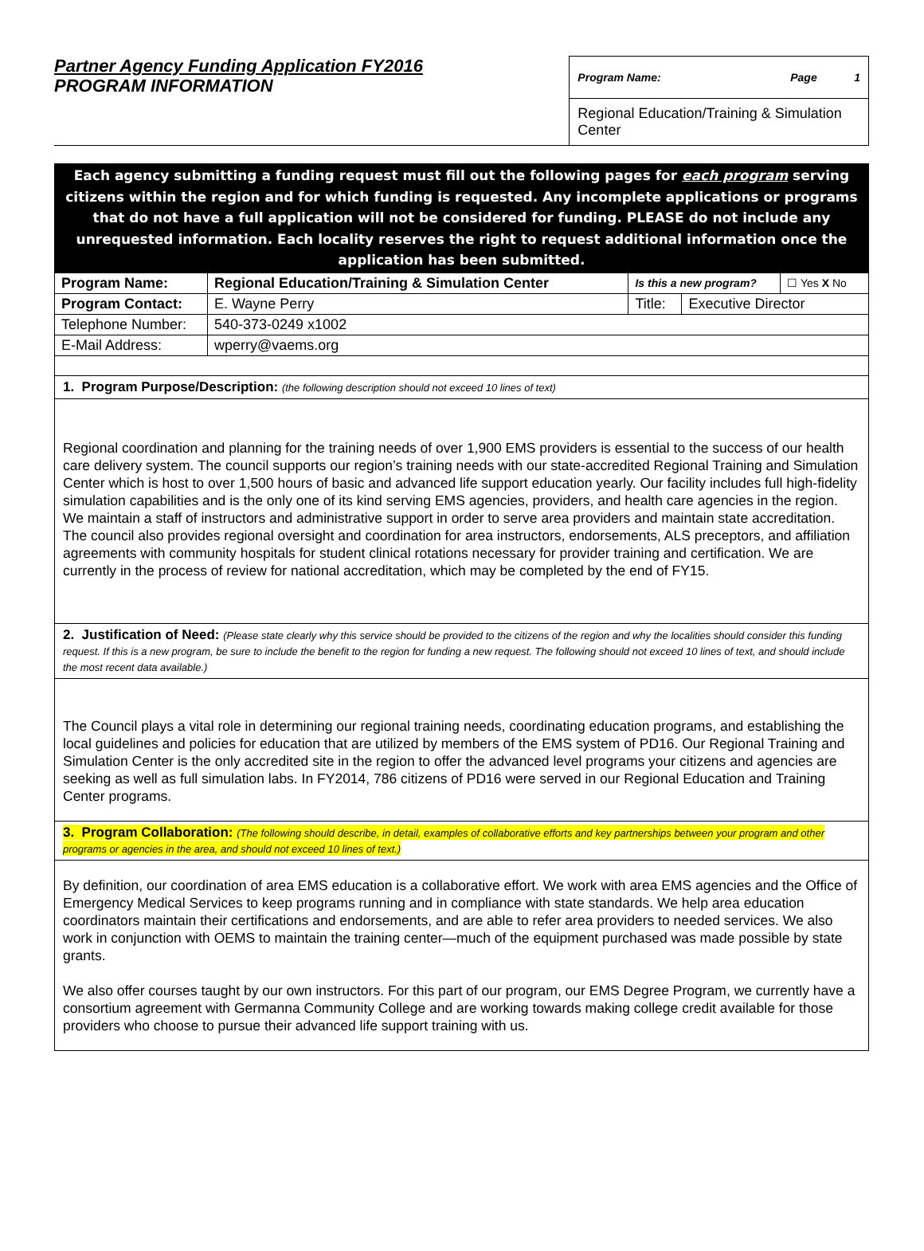Partner Agency Funding Application FY2016
PROGRAM INFORMATION
Program Name: Page 1
Regional Education/Training & Simulation Center
Each agency submitting a funding request must fill out the following pages for each program serving citizens within the region and for which funding is requested. Any incomplete applications or programs that do not have a full application will not be considered for funding. PLEASE do not include any unrequested information. Each locality reserves the right to request additional information once the application has been submitted.
| Program Name: | Regional Education/Training & Simulation Center | Is this a new program? | | ☐ Yes X No |
| Program Contact: | E. Wayne Perry | Title: | Executive Director | |
| Telephone Number: | 540-373-0249 x1002 | | | |
| E-Mail Address: | wperry@vaems.org | | | |
1. Program Purpose/Description: (the following description should not exceed 10 lines of text)
Regional coordination and planning for the training needs of over 1,900 EMS providers is essential to the success of our health care delivery system. The council supports our region’s training needs with our state-accredited Regional Training and Simulation Center which is host to over 1,500 hours of basic and advanced life support education yearly. Our facility includes full high-fidelity simulation capabilities and is the only one of its kind serving EMS agencies, providers, and health care agencies in the region. We maintain a staff of instructors and administrative support in order to serve area providers and maintain state accreditation. The council also provides regional oversight and coordination for area instructors, endorsements, ALS preceptors, and affiliation agreements with community hospitals for student clinical rotations necessary for provider training and certification. We are currently in the process of review for national accreditation, which may be completed by the end of FY15.
2. Justification of Need: (Please state clearly why this service should be provided to the citizens of the region and why the localities should consider this funding request. If this is a new program, be sure to include the benefit to the region for funding a new request. The following should not exceed 10 lines of text, and should include the most recent data available.)
The Council plays a vital role in determining our regional training needs, coordinating education programs, and establishing the local guidelines and policies for education that are utilized by members of the EMS system of PD16. Our Regional Training and Simulation Center is the only accredited site in the region to offer the advanced level programs your citizens and agencies are seeking as well as full simulation labs. In FY2014, 786 citizens of PD16 were served in our Regional Education and Training Center programs.
3. Program Collaboration: (The following should describe, in detail, examples of collaborative efforts and key partnerships between your program and other programs or agencies in the area, and should not exceed 10 lines of text.)
By definition, our coordination of area EMS education is a collaborative effort. We work with area EMS agencies and the Office of Emergency Medical Services to keep programs running and in compliance with state standards. We help area education coordinators maintain their certifications and endorsements, and are able to refer area providers to needed services. We also work in conjunction with OEMS to maintain the training center—much of the equipment purchased was made possible by state grants.
We also offer courses taught by our own instructors. For this part of our program, our EMS Degree Program, we currently have a consortium agreement with Germanna Community College and are working towards making college credit available for those providers who choose to pursue their advanced life support training with us.